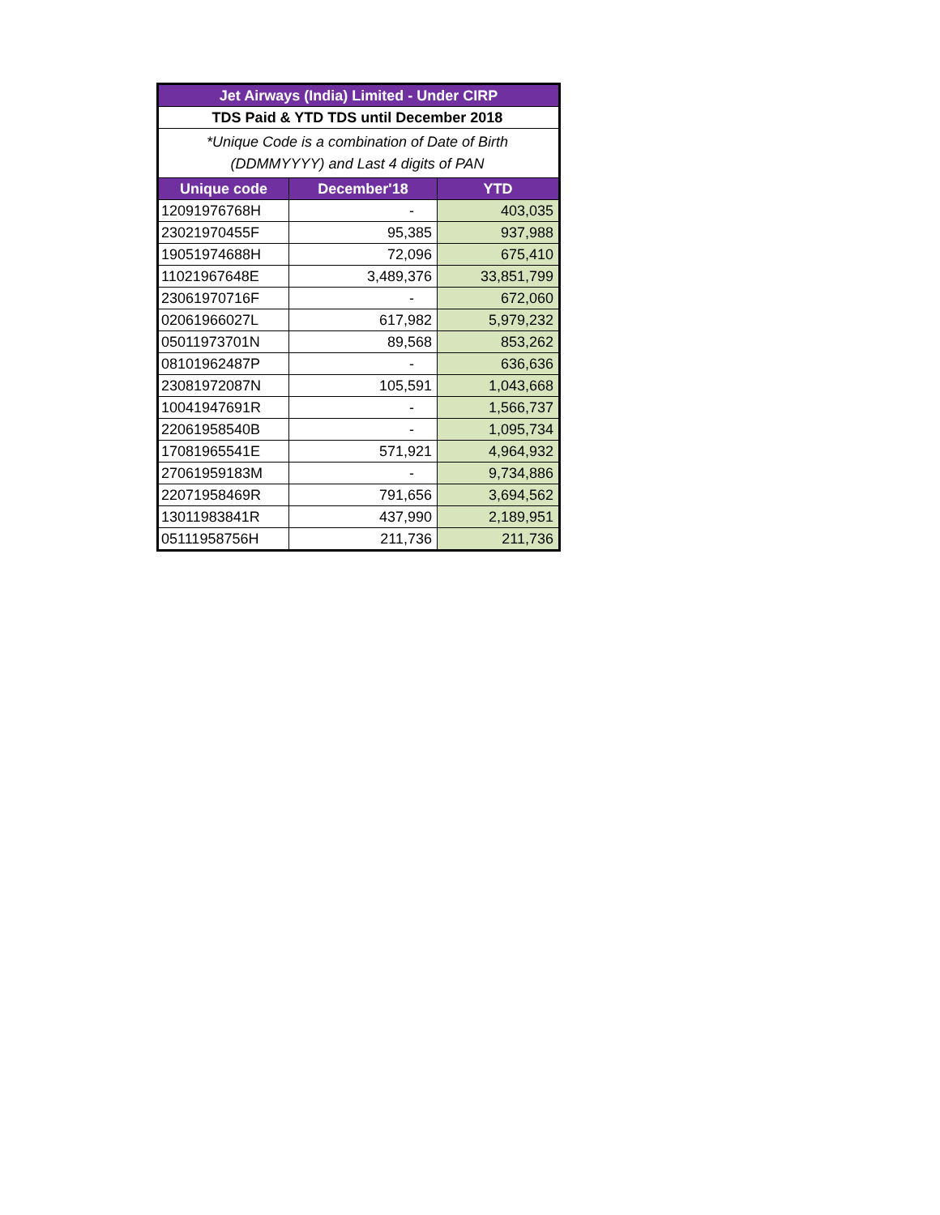| Jet Airways (India) Limited - Under CIRP | | |
| --- | --- | --- |
| TDS Paid & YTD TDS until December 2018 | | |
| *Unique Code is a combination of Date of Birth (DDMMYYYY) and Last 4 digits of PAN | | |
| Unique code | December'18 | YTD |
| 12091976768H | - | 403,035 |
| 23021970455F | 95,385 | 937,988 |
| 19051974688H | 72,096 | 675,410 |
| 11021967648E | 3,489,376 | 33,851,799 |
| 23061970716F | - | 672,060 |
| 02061966027L | 617,982 | 5,979,232 |
| 05011973701N | 89,568 | 853,262 |
| 08101962487P | - | 636,636 |
| 23081972087N | 105,591 | 1,043,668 |
| 10041947691R | - | 1,566,737 |
| 22061958540B | - | 1,095,734 |
| 17081965541E | 571,921 | 4,964,932 |
| 27061959183M | - | 9,734,886 |
| 22071958469R | 791,656 | 3,694,562 |
| 13011983841R | 437,990 | 2,189,951 |
| 05111958756H | 211,736 | 211,736 |